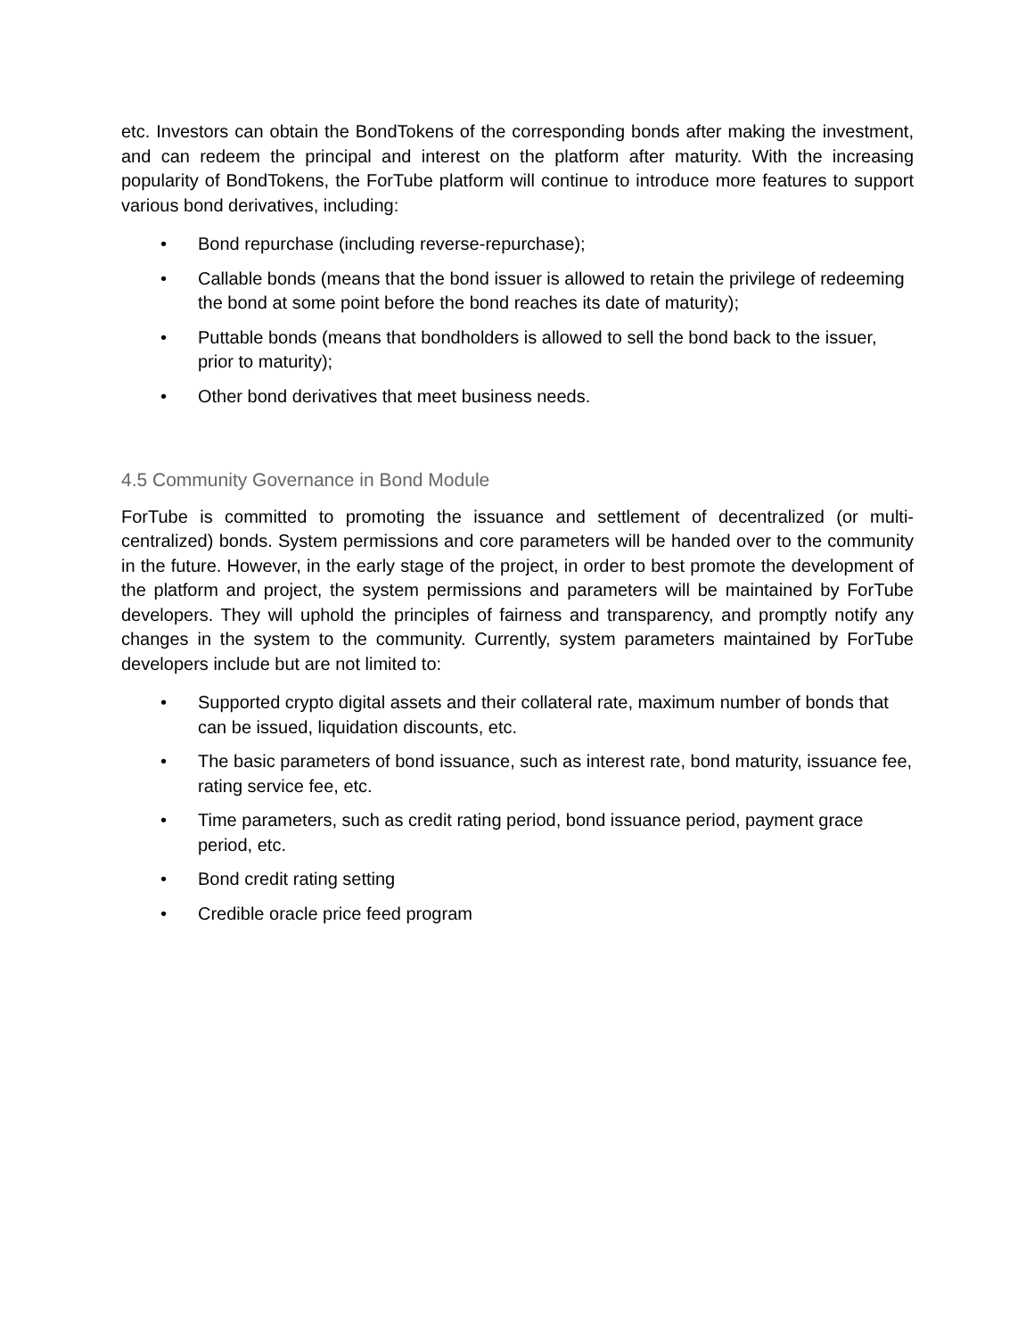etc. Investors can obtain the BondTokens of the corresponding bonds after making the investment, and can redeem the principal and interest on the platform after maturity. With the increasing popularity of BondTokens, the ForTube platform will continue to introduce more features to support various bond derivatives, including:
• Bond repurchase (including reverse-repurchase);
• Callable bonds (means that the bond issuer is allowed to retain the privilege of redeeming the bond at some point before the bond reaches its date of maturity);
• Puttable bonds (means that bondholders is allowed to sell the bond back to the issuer, prior to maturity);
• Other bond derivatives that meet business needs.
4.5 Community Governance in Bond Module
ForTube is committed to promoting the issuance and settlement of decentralized (or multi-centralized) bonds. System permissions and core parameters will be handed over to the community in the future. However, in the early stage of the project, in order to best promote the development of the platform and project, the system permissions and parameters will be maintained by ForTube developers. They will uphold the principles of fairness and transparency, and promptly notify any changes in the system to the community. Currently, system parameters maintained by ForTube developers include but are not limited to:
• Supported crypto digital assets and their collateral rate, maximum number of bonds that can be issued, liquidation discounts, etc.
• The basic parameters of bond issuance, such as interest rate, bond maturity, issuance fee, rating service fee, etc.
• Time parameters, such as credit rating period, bond issuance period, payment grace period, etc.
• Bond credit rating setting
• Credible oracle price feed program